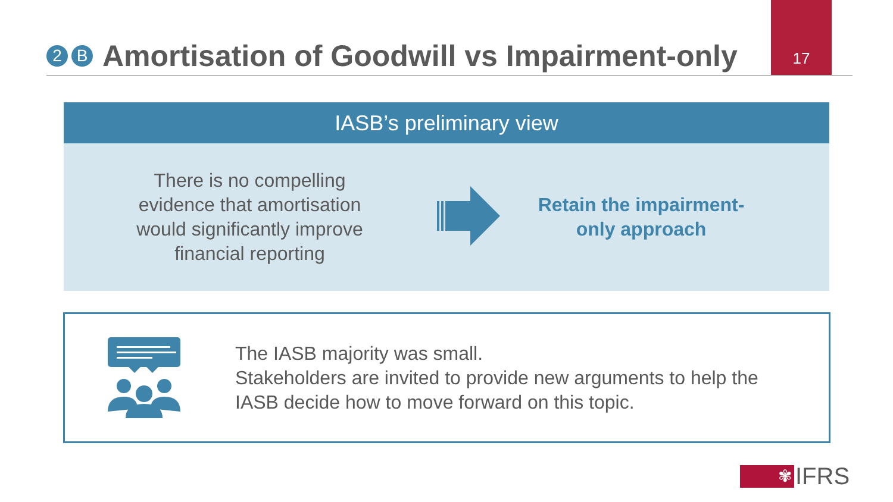2 B
Amortisation of Goodwill vs Impairment-only
17
IASB’s preliminary view
There is no compelling
evidence that amortisation
would significantly improve
financial reporting
Retain the impairment-
only approach
The IASB majority was small.
Stakeholders are invited to provide new arguments to help the
IASB decide how to move forward on this topic.
✾
IFRS